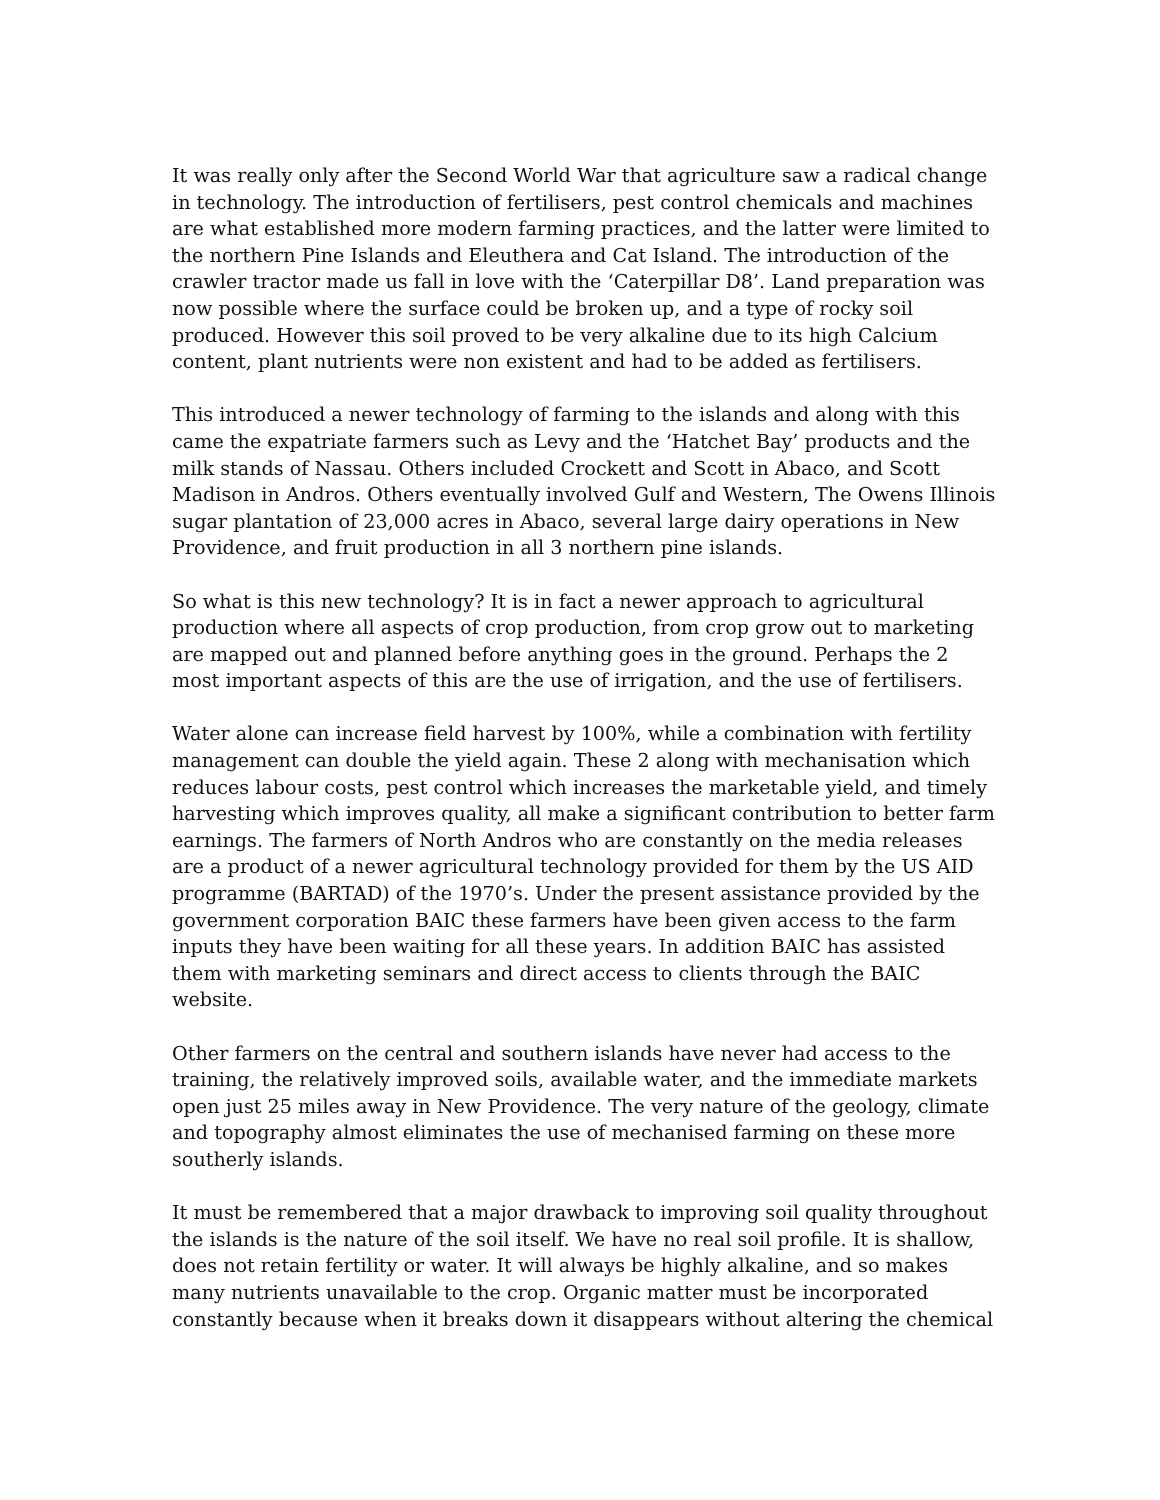It was really only after the Second World War that agriculture saw a radical change in technology. The introduction of fertilisers, pest control chemicals and machines are what established more modern farming practices, and the latter were limited to the northern Pine Islands and Eleuthera and Cat Island. The introduction of the crawler tractor made us fall in love with the ‘Caterpillar D8’. Land preparation was now possible where the surface could be broken up, and a type of rocky soil produced. However this soil proved to be very alkaline due to its high Calcium content, plant nutrients were non existent and had to be added as fertilisers.
This introduced a newer technology of farming to the islands and along with this came the expatriate farmers such as Levy and the ‘Hatchet Bay’ products and the milk stands of Nassau. Others included Crockett and Scott in Abaco, and Scott Madison in Andros. Others eventually involved Gulf and Western, The Owens Illinois sugar plantation of 23,000 acres in Abaco, several large dairy operations in New Providence, and fruit production in all 3 northern pine islands.
So what is this new technology? It is in fact a newer approach to agricultural production where all aspects of crop production, from crop grow out to marketing are mapped out and planned before anything goes in the ground. Perhaps the 2 most important aspects of this are the use of irrigation, and the use of fertilisers.
Water alone can increase field harvest by 100%, while a combination with fertility management can double the yield again. These 2 along with mechanisation which reduces labour costs, pest control which increases the marketable yield, and timely harvesting which improves quality, all make a significant contribution to better farm earnings. The farmers of North Andros who are constantly on the media releases are a product of a newer agricultural technology provided for them by the US AID programme (BARTAD) of the 1970’s. Under the present assistance provided by the government corporation BAIC these farmers have been given access to the farm inputs they have been waiting for all these years. In addition BAIC has assisted them with marketing seminars and direct access to clients through the BAIC website.
Other farmers on the central and southern islands have never had access to the training, the relatively improved soils, available water, and the immediate markets open just 25 miles away in New Providence. The very nature of the geology, climate and topography almost eliminates the use of mechanised farming on these more southerly islands.
It must be remembered that a major drawback to improving soil quality throughout the islands is the nature of the soil itself. We have no real soil profile. It is shallow, does not retain fertility or water. It will always be highly alkaline, and so makes many nutrients unavailable to the crop. Organic matter must be incorporated constantly because when it breaks down it disappears without altering the chemical